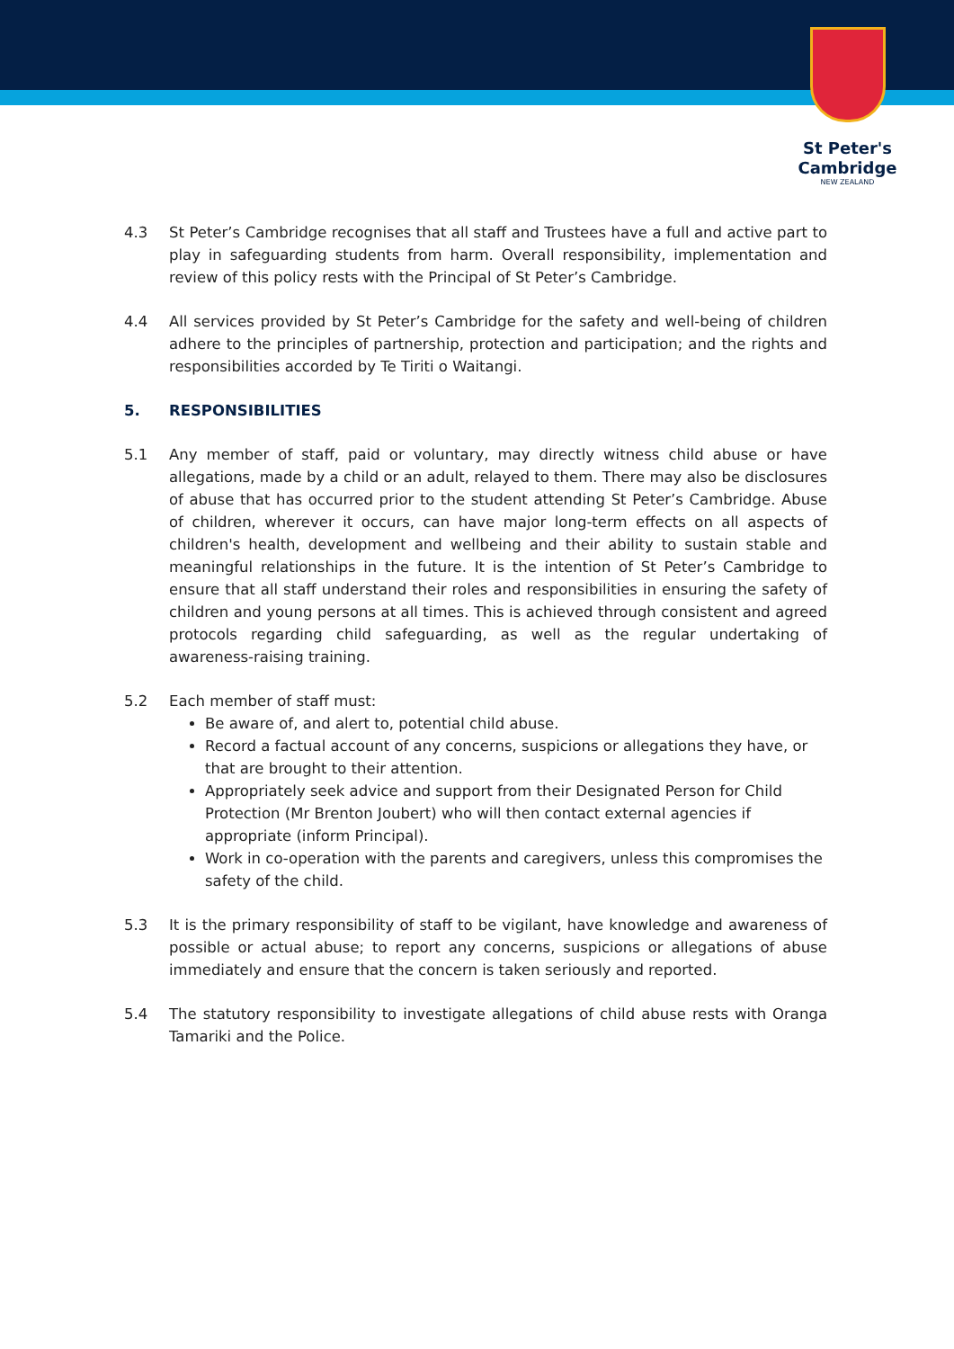St Peter's
Cambridge
NEW ZEALAND
4.3 St Peter’s Cambridge recognises that all staff and Trustees have a full and active part to play in safeguarding students from harm. Overall responsibility, implementation and review of this policy rests with the Principal of St Peter’s Cambridge.
4.4 All services provided by St Peter’s Cambridge for the safety and well-being of children adhere to the principles of partnership, protection and participation; and the rights and responsibilities accorded by Te Tiriti o Waitangi.
5. RESPONSIBILITIES
5.1 Any member of staff, paid or voluntary, may directly witness child abuse or have allegations, made by a child or an adult, relayed to them. There may also be disclosures of abuse that has occurred prior to the student attending St Peter’s Cambridge. Abuse of children, wherever it occurs, can have major long-term effects on all aspects of children's health, development and wellbeing and their ability to sustain stable and meaningful relationships in the future. It is the intention of St Peter’s Cambridge to ensure that all staff understand their roles and responsibilities in ensuring the safety of children and young persons at all times. This is achieved through consistent and agreed protocols regarding child safeguarding, as well as the regular undertaking of awareness-raising training.
5.2 Each member of staff must:
Be aware of, and alert to, potential child abuse.
Record a factual account of any concerns, suspicions or allegations they have, or that are brought to their attention.
Appropriately seek advice and support from their Designated Person for Child Protection (Mr Brenton Joubert) who will then contact external agencies if appropriate (inform Principal).
Work in co-operation with the parents and caregivers, unless this compromises the safety of the child.
5.3 It is the primary responsibility of staff to be vigilant, have knowledge and awareness of possible or actual abuse; to report any concerns, suspicions or allegations of abuse immediately and ensure that the concern is taken seriously and reported.
5.4 The statutory responsibility to investigate allegations of child abuse rests with Oranga Tamariki and the Police.